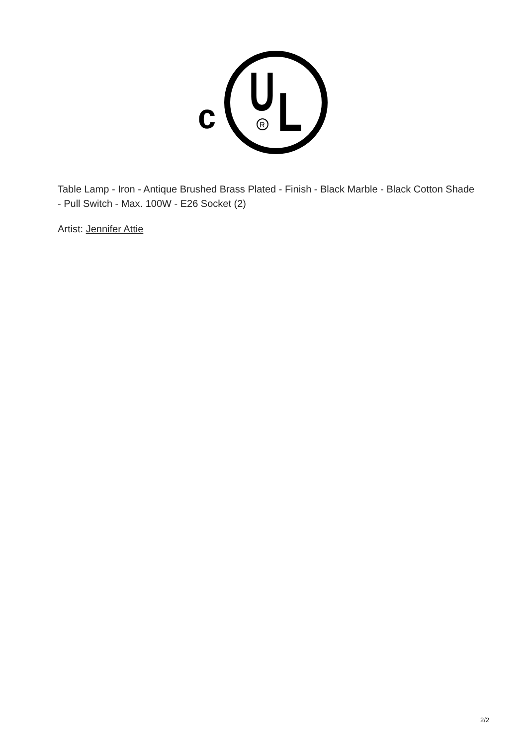c
U
L
R
Table Lamp - Iron - Antique Brushed Brass Plated - Finish - Black Marble - Black Cotton Shade - Pull Switch - Max. 100W - E26 Socket (2)
Artist: Jennifer Attie
2/2